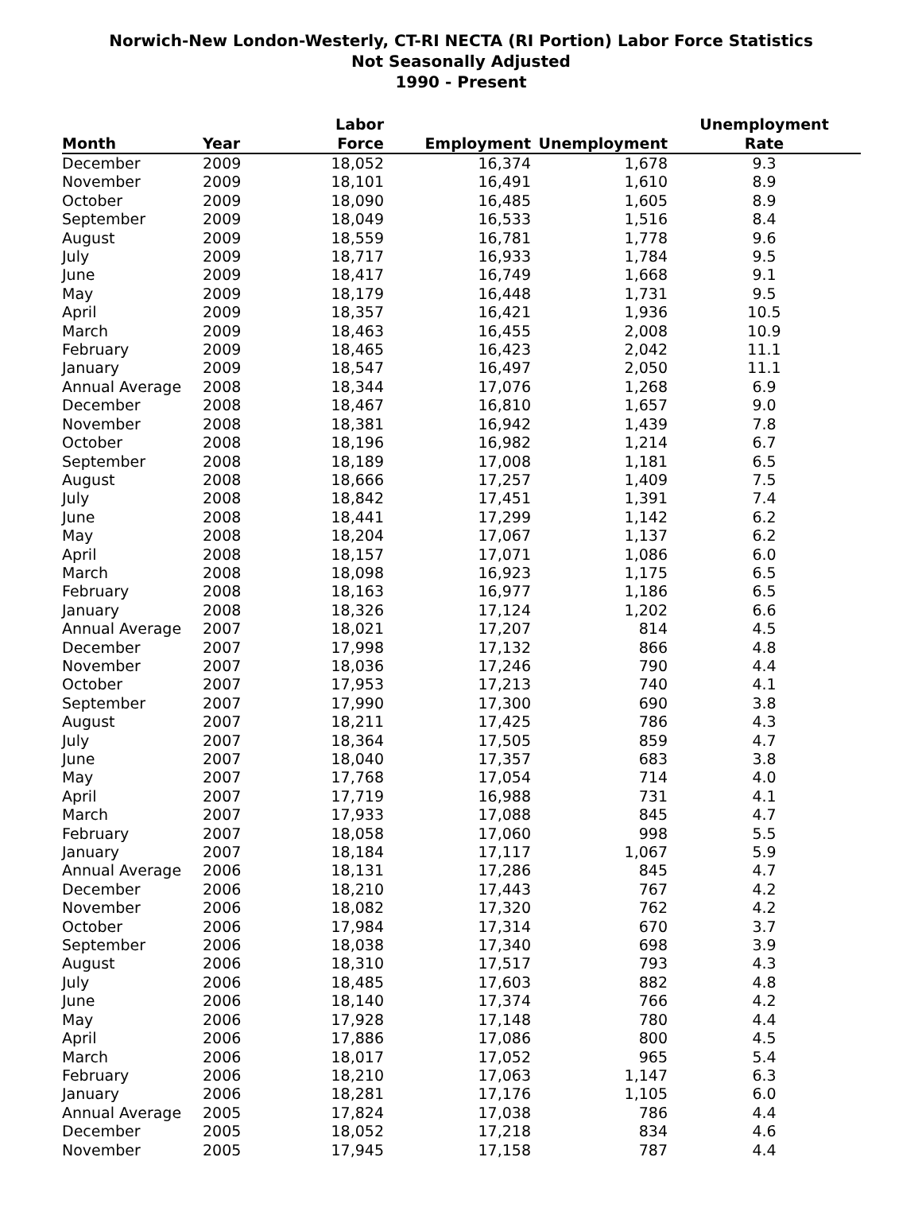Norwich-New London-Westerly, CT-RI NECTA (RI Portion) Labor Force Statistics
Not Seasonally Adjusted
1990 - Present
| Month | Year | Labor Force | Employment | Unemployment | Unemployment Rate |
| --- | --- | --- | --- | --- | --- |
| December | 2009 | 18,052 | 16,374 | 1,678 | 9.3 |
| November | 2009 | 18,101 | 16,491 | 1,610 | 8.9 |
| October | 2009 | 18,090 | 16,485 | 1,605 | 8.9 |
| September | 2009 | 18,049 | 16,533 | 1,516 | 8.4 |
| August | 2009 | 18,559 | 16,781 | 1,778 | 9.6 |
| July | 2009 | 18,717 | 16,933 | 1,784 | 9.5 |
| June | 2009 | 18,417 | 16,749 | 1,668 | 9.1 |
| May | 2009 | 18,179 | 16,448 | 1,731 | 9.5 |
| April | 2009 | 18,357 | 16,421 | 1,936 | 10.5 |
| March | 2009 | 18,463 | 16,455 | 2,008 | 10.9 |
| February | 2009 | 18,465 | 16,423 | 2,042 | 11.1 |
| January | 2009 | 18,547 | 16,497 | 2,050 | 11.1 |
| Annual Average | 2008 | 18,344 | 17,076 | 1,268 | 6.9 |
| December | 2008 | 18,467 | 16,810 | 1,657 | 9.0 |
| November | 2008 | 18,381 | 16,942 | 1,439 | 7.8 |
| October | 2008 | 18,196 | 16,982 | 1,214 | 6.7 |
| September | 2008 | 18,189 | 17,008 | 1,181 | 6.5 |
| August | 2008 | 18,666 | 17,257 | 1,409 | 7.5 |
| July | 2008 | 18,842 | 17,451 | 1,391 | 7.4 |
| June | 2008 | 18,441 | 17,299 | 1,142 | 6.2 |
| May | 2008 | 18,204 | 17,067 | 1,137 | 6.2 |
| April | 2008 | 18,157 | 17,071 | 1,086 | 6.0 |
| March | 2008 | 18,098 | 16,923 | 1,175 | 6.5 |
| February | 2008 | 18,163 | 16,977 | 1,186 | 6.5 |
| January | 2008 | 18,326 | 17,124 | 1,202 | 6.6 |
| Annual Average | 2007 | 18,021 | 17,207 | 814 | 4.5 |
| December | 2007 | 17,998 | 17,132 | 866 | 4.8 |
| November | 2007 | 18,036 | 17,246 | 790 | 4.4 |
| October | 2007 | 17,953 | 17,213 | 740 | 4.1 |
| September | 2007 | 17,990 | 17,300 | 690 | 3.8 |
| August | 2007 | 18,211 | 17,425 | 786 | 4.3 |
| July | 2007 | 18,364 | 17,505 | 859 | 4.7 |
| June | 2007 | 18,040 | 17,357 | 683 | 3.8 |
| May | 2007 | 17,768 | 17,054 | 714 | 4.0 |
| April | 2007 | 17,719 | 16,988 | 731 | 4.1 |
| March | 2007 | 17,933 | 17,088 | 845 | 4.7 |
| February | 2007 | 18,058 | 17,060 | 998 | 5.5 |
| January | 2007 | 18,184 | 17,117 | 1,067 | 5.9 |
| Annual Average | 2006 | 18,131 | 17,286 | 845 | 4.7 |
| December | 2006 | 18,210 | 17,443 | 767 | 4.2 |
| November | 2006 | 18,082 | 17,320 | 762 | 4.2 |
| October | 2006 | 17,984 | 17,314 | 670 | 3.7 |
| September | 2006 | 18,038 | 17,340 | 698 | 3.9 |
| August | 2006 | 18,310 | 17,517 | 793 | 4.3 |
| July | 2006 | 18,485 | 17,603 | 882 | 4.8 |
| June | 2006 | 18,140 | 17,374 | 766 | 4.2 |
| May | 2006 | 17,928 | 17,148 | 780 | 4.4 |
| April | 2006 | 17,886 | 17,086 | 800 | 4.5 |
| March | 2006 | 18,017 | 17,052 | 965 | 5.4 |
| February | 2006 | 18,210 | 17,063 | 1,147 | 6.3 |
| January | 2006 | 18,281 | 17,176 | 1,105 | 6.0 |
| Annual Average | 2005 | 17,824 | 17,038 | 786 | 4.4 |
| December | 2005 | 18,052 | 17,218 | 834 | 4.6 |
| November | 2005 | 17,945 | 17,158 | 787 | 4.4 |